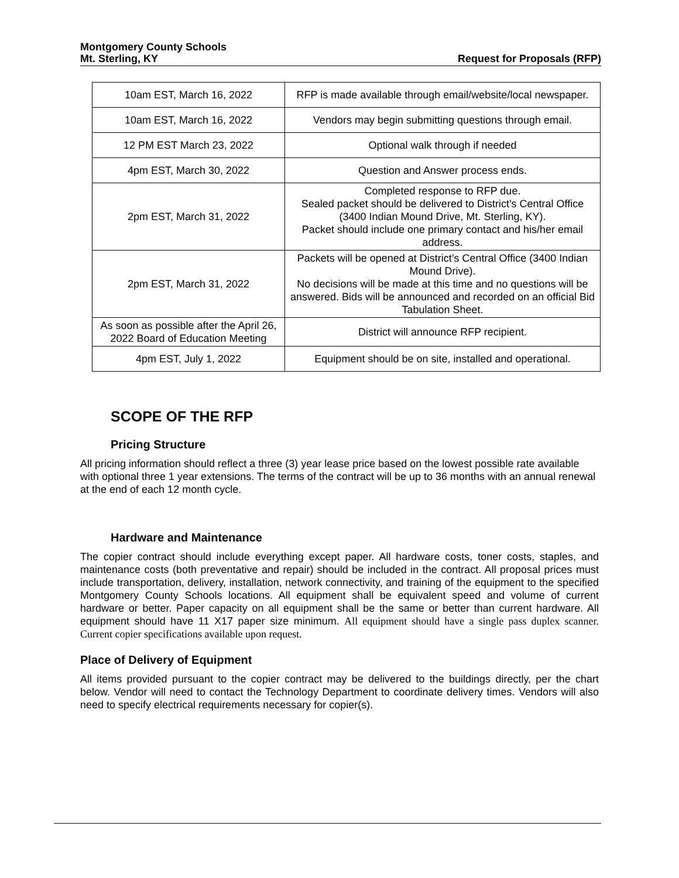Montgomery County Schools
Mt. Sterling, KY Request for Proposals (RFP)
| 10am EST, March 16, 2022 | RFP is made available through email/website/local newspaper. |
| 10am EST, March 16, 2022 | Vendors may begin submitting questions through email. |
| 12 PM EST March 23, 2022 | Optional walk through if needed |
| 4pm EST, March 30, 2022 | Question and Answer process ends. |
| 2pm EST, March 31, 2022 | Completed response to RFP due. Sealed packet should be delivered to District’s Central Office (3400 Indian Mound Drive, Mt. Sterling, KY). Packet should include one primary contact and his/her email address. |
| 2pm EST, March 31, 2022 | Packets will be opened at District’s Central Office (3400 Indian Mound Drive). No decisions will be made at this time and no questions will be answered. Bids will be announced and recorded on an official Bid Tabulation Sheet. |
| As soon as possible after the April 26, 2022 Board of Education Meeting | District will announce RFP recipient. |
| 4pm EST, July 1, 2022 | Equipment should be on site, installed and operational. |
SCOPE OF THE RFP
Pricing Structure
All pricing information should reflect a three (3) year lease price based on the lowest possible rate available with optional three 1 year extensions. The terms of the contract will be up to 36 months with an annual renewal at the end of each 12 month cycle.
Hardware and Maintenance
The copier contract should include everything except paper. All hardware costs, toner costs, staples, and maintenance costs (both preventative and repair) should be included in the contract. All proposal prices must include transportation, delivery, installation, network connectivity, and training of the equipment to the specified Montgomery County Schools locations. All equipment shall be equivalent speed and volume of current hardware or better. Paper capacity on all equipment shall be the same or better than current hardware. All equipment should have 11 X17 paper size minimum. All equipment should have a single pass duplex scanner. Current copier specifications available upon request.
Place of Delivery of Equipment
All items provided pursuant to the copier contract may be delivered to the buildings directly, per the chart below. Vendor will need to contact the Technology Department to coordinate delivery times. Vendors will also need to specify electrical requirements necessary for copier(s).